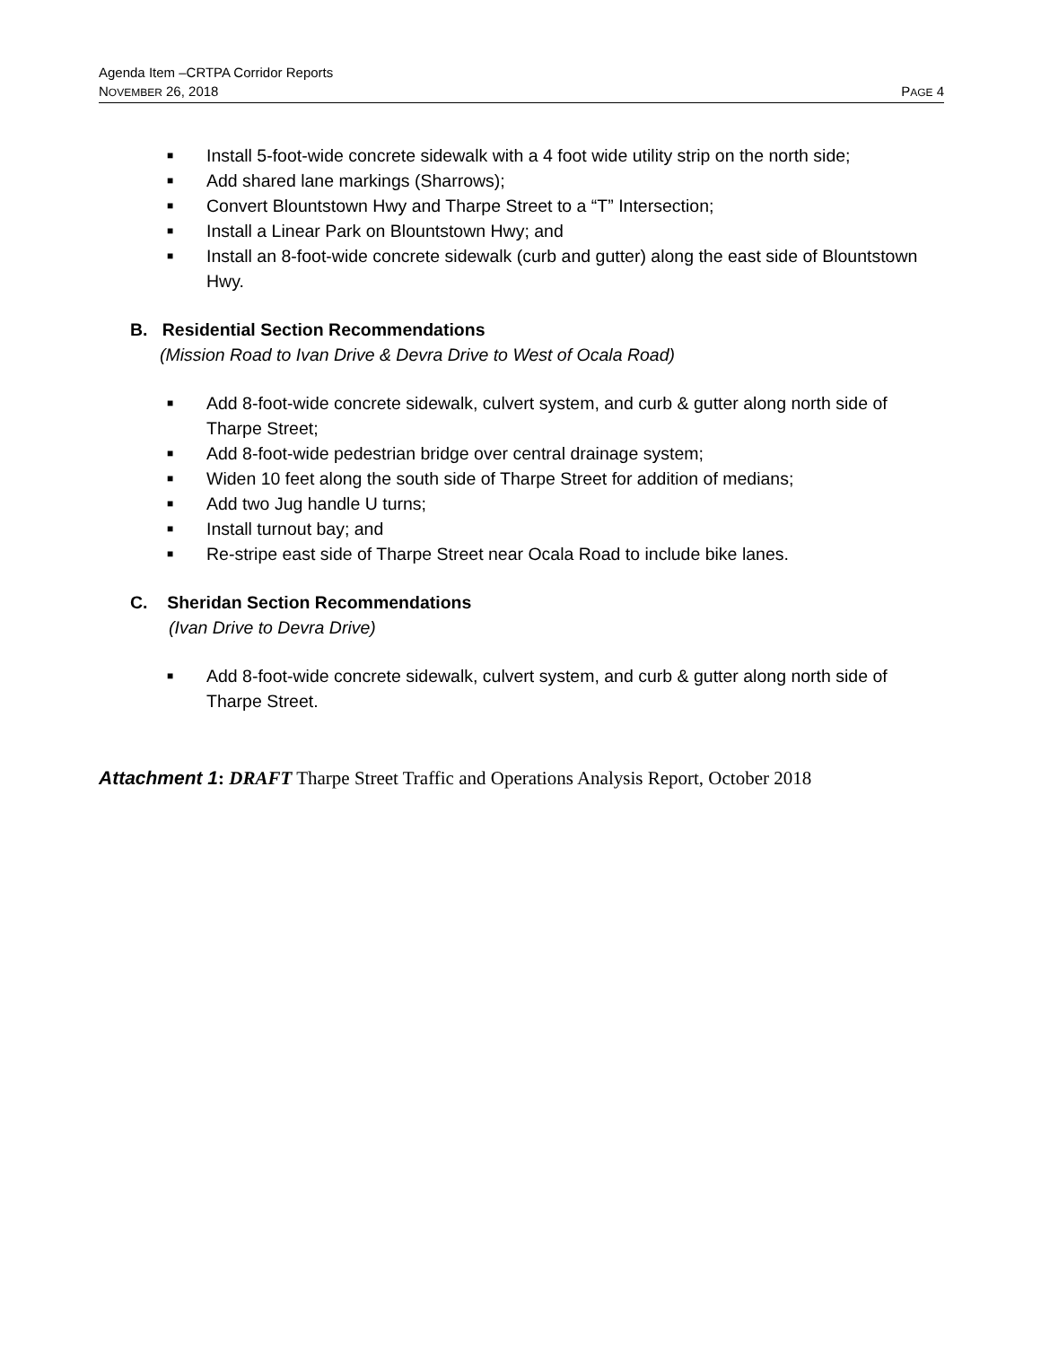Agenda Item –CRTPA Corridor Reports
NOVEMBER 26, 2018 PAGE 4
■ Install 5-foot-wide concrete sidewalk with a 4 foot wide utility strip on the north side;
■ Add shared lane markings (Sharrows);
■ Convert Blountstown Hwy and Tharpe Street to a “T” Intersection;
■ Install a Linear Park on Blountstown Hwy; and
■ Install an 8-foot-wide concrete sidewalk (curb and gutter) along the east side of Blountstown Hwy.
B. Residential Section Recommendations
(Mission Road to Ivan Drive & Devra Drive to West of Ocala Road)
■ Add 8-foot-wide concrete sidewalk, culvert system, and curb & gutter along north side of Tharpe Street;
■ Add 8-foot-wide pedestrian bridge over central drainage system;
■ Widen 10 feet along the south side of Tharpe Street for addition of medians;
■ Add two Jug handle U turns;
■ Install turnout bay; and
■ Re-stripe east side of Tharpe Street near Ocala Road to include bike lanes.
C. Sheridan Section Recommendations
(Ivan Drive to Devra Drive)
■ Add 8-foot-wide concrete sidewalk, culvert system, and curb & gutter along north side of Tharpe Street.
Attachment 1: DRAFT Tharpe Street Traffic and Operations Analysis Report, October 2018